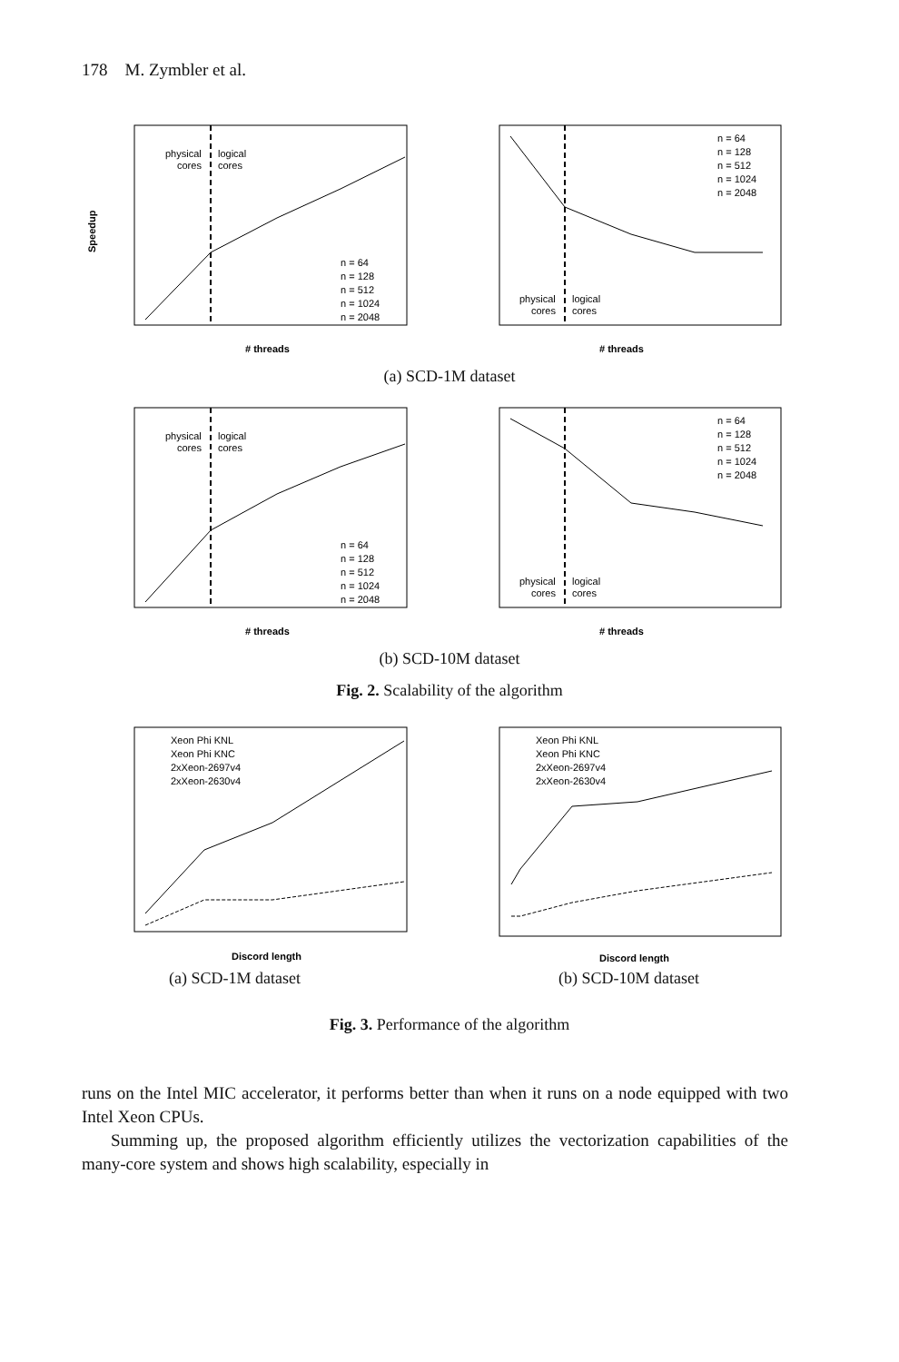178 M. Zymbler et al.
physical
cores
logical
cores
Speedup
# threads
n = 64
n = 128
n = 512
n = 1024
n = 2048
physical
cores
logical
cores
# threads
n = 64
n = 128
n = 512
n = 1024
n = 2048
(a) SCD-1M dataset
physical
cores
logical
cores
# threads
n = 64
n = 128
n = 512
n = 1024
n = 2048
physical
cores
logical
cores
# threads
n = 64
n = 128
n = 512
n = 1024
n = 2048
(b) SCD-10M dataset
Fig. 2. Scalability of the algorithm
Xeon Phi KNL
Xeon Phi KNC
2xXeon-2697v4
2xXeon-2630v4
Discord length
Xeon Phi KNL
Xeon Phi KNC
2xXeon-2697v4
2xXeon-2630v4
Discord length
(a) SCD-1M dataset (b) SCD-10M dataset
Fig. 3. Performance of the algorithm
runs on the Intel MIC accelerator, it performs better than when it runs on a node equipped with two Intel Xeon CPUs.
Summing up, the proposed algorithm efficiently utilizes the vectorization capabilities of the many-core system and shows high scalability, especially in